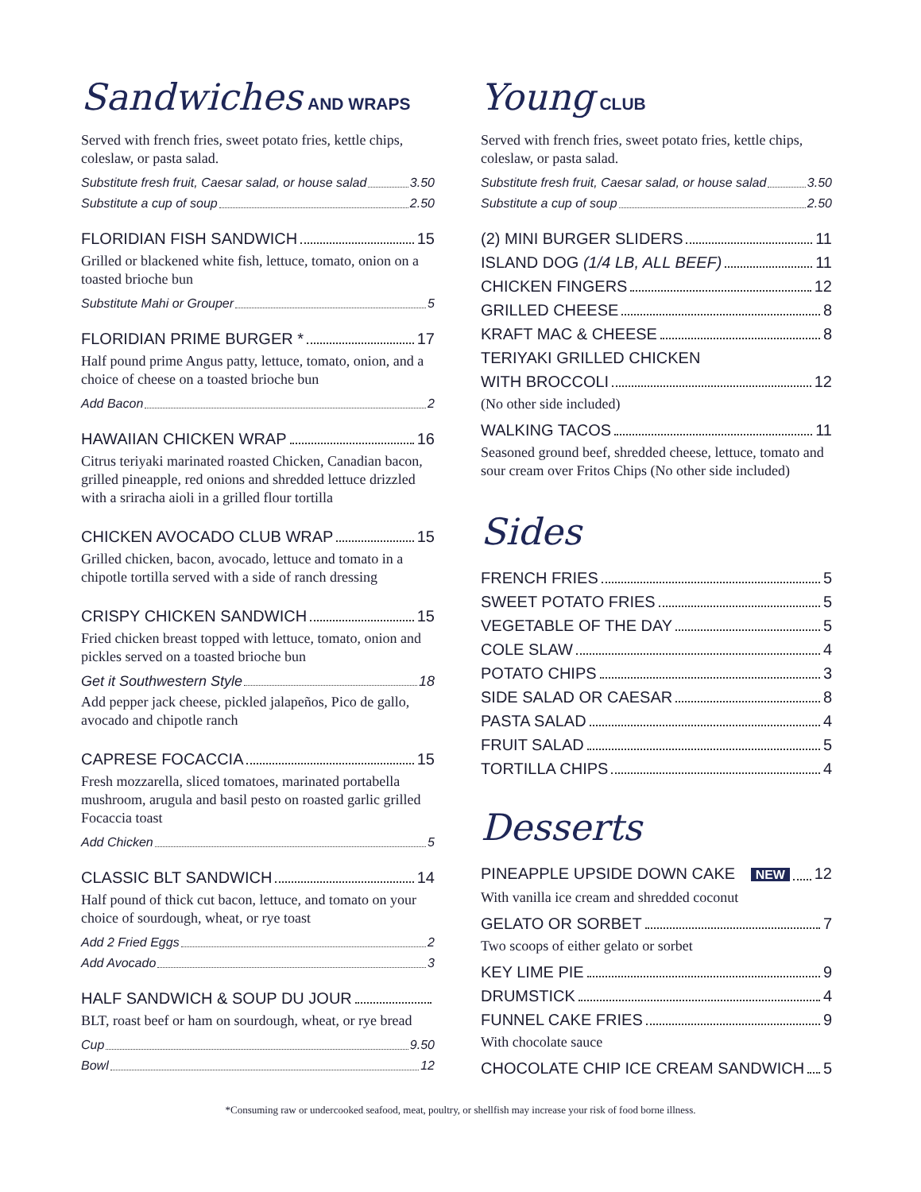Sandwiches AND WRAPS
Served with french fries, sweet potato fries, kettle chips, coleslaw, or pasta salad.
Substitute fresh fruit, Caesar salad, or house salad 3.50
Substitute a cup of soup 2.50
FLORIDIAN FISH SANDWICH 15
Grilled or blackened white fish, lettuce, tomato, onion on a toasted brioche bun
Substitute Mahi or Grouper 5
FLORIDIAN PRIME BURGER * 17
Half pound prime Angus patty, lettuce, tomato, onion, and a choice of cheese on a toasted brioche bun
Add Bacon 2
HAWAIIAN CHICKEN WRAP 16
Citrus teriyaki marinated roasted Chicken, Canadian bacon, grilled pineapple, red onions and shredded lettuce drizzled with a sriracha aioli in a grilled flour tortilla
CHICKEN AVOCADO CLUB WRAP 15
Grilled chicken, bacon, avocado, lettuce and tomato in a chipotle tortilla served with a side of ranch dressing
CRISPY CHICKEN SANDWICH 15
Fried chicken breast topped with lettuce, tomato, onion and pickles served on a toasted brioche bun
Get it Southwestern Style 18
Add pepper jack cheese, pickled jalapeños, Pico de gallo, avocado and chipotle ranch
CAPRESE FOCACCIA 15
Fresh mozzarella, sliced tomatoes, marinated portabella mushroom, arugula and basil pesto on roasted garlic grilled Focaccia toast
Add Chicken 5
CLASSIC BLT SANDWICH 14
Half pound of thick cut bacon, lettuce, and tomato on your choice of sourdough, wheat, or rye toast
Add 2 Fried Eggs 2
Add Avocado 3
HALF SANDWICH & SOUP DU JOUR
BLT, roast beef or ham on sourdough, wheat, or rye bread
Cup 9.50
Bowl 12
Young CLUB
Served with french fries, sweet potato fries, kettle chips, coleslaw, or pasta salad.
Substitute fresh fruit, Caesar salad, or house salad 3.50
Substitute a cup of soup 2.50
(2) MINI BURGER SLIDERS 11
ISLAND DOG (1/4 LB, ALL BEEF) 11
CHICKEN FINGERS 12
GRILLED CHEESE 8
KRAFT MAC & CHEESE 8
TERIYAKI GRILLED CHICKEN
WITH BROCCOLI 12
(No other side included)
WALKING TACOS 11
Seasoned ground beef, shredded cheese, lettuce, tomato and sour cream over Fritos Chips (No other side included)
Sides
FRENCH FRIES 5
SWEET POTATO FRIES 5
VEGETABLE OF THE DAY 5
COLE SLAW 4
POTATO CHIPS 3
SIDE SALAD OR CAESAR 8
PASTA SALAD 4
FRUIT SALAD 5
TORTILLA CHIPS 4
Desserts
PINEAPPLE UPSIDE DOWN CAKE NEW 12
With vanilla ice cream and shredded coconut
GELATO OR SORBET 7
Two scoops of either gelato or sorbet
KEY LIME PIE 9
DRUMSTICK 4
FUNNEL CAKE FRIES 9
With chocolate sauce
CHOCOLATE CHIP ICE CREAM SANDWICH 5
*Consuming raw or undercooked seafood, meat, poultry, or shellfish may increase your risk of food borne illness.